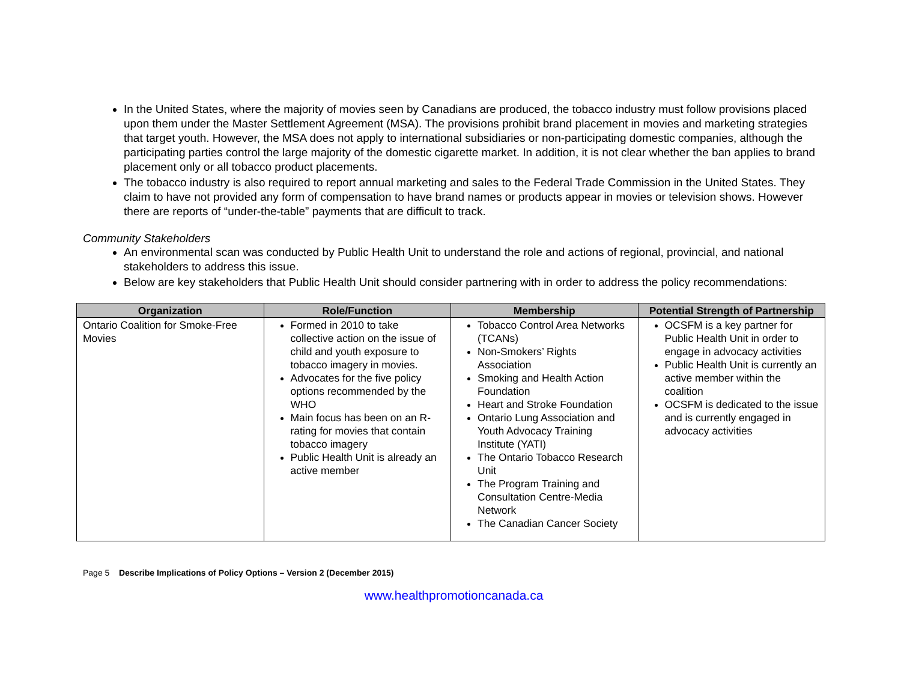In the United States, where the majority of movies seen by Canadians are produced, the tobacco industry must follow provisions placed upon them under the Master Settlement Agreement (MSA). The provisions prohibit brand placement in movies and marketing strategies that target youth. However, the MSA does not apply to international subsidiaries or non-participating domestic companies, although the participating parties control the large majority of the domestic cigarette market. In addition, it is not clear whether the ban applies to brand placement only or all tobacco product placements.
The tobacco industry is also required to report annual marketing and sales to the Federal Trade Commission in the United States. They claim to have not provided any form of compensation to have brand names or products appear in movies or television shows. However there are reports of “under-the-table” payments that are difficult to track.
Community Stakeholders
An environmental scan was conducted by Public Health Unit to understand the role and actions of regional, provincial, and national stakeholders to address this issue.
Below are key stakeholders that Public Health Unit should consider partnering with in order to address the policy recommendations:
| Organization | Role/Function | Membership | Potential Strength of Partnership |
| --- | --- | --- | --- |
| Ontario Coalition for Smoke-Free Movies | Formed in 2010 to take collective action on the issue of child and youth exposure to tobacco imagery in movies. Advocates for the five policy options recommended by the WHO Main focus has been on an R-rating for movies that contain tobacco imagery Public Health Unit is already an active member | Tobacco Control Area Networks (TCANs) Non-Smokers’ Rights Association Smoking and Health Action Foundation Heart and Stroke Foundation Ontario Lung Association and Youth Advocacy Training Institute (YATI) The Ontario Tobacco Research Unit The Program Training and Consultation Centre-Media Network The Canadian Cancer Society | OCSFM is a key partner for Public Health Unit in order to engage in advocacy activities Public Health Unit is currently an active member within the coalition OCSFM is dedicated to the issue and is currently engaged in advocacy activities |
Page 5 Describe Implications of Policy Options – Version 2 (December 2015)
www.healthpromotioncanada.ca